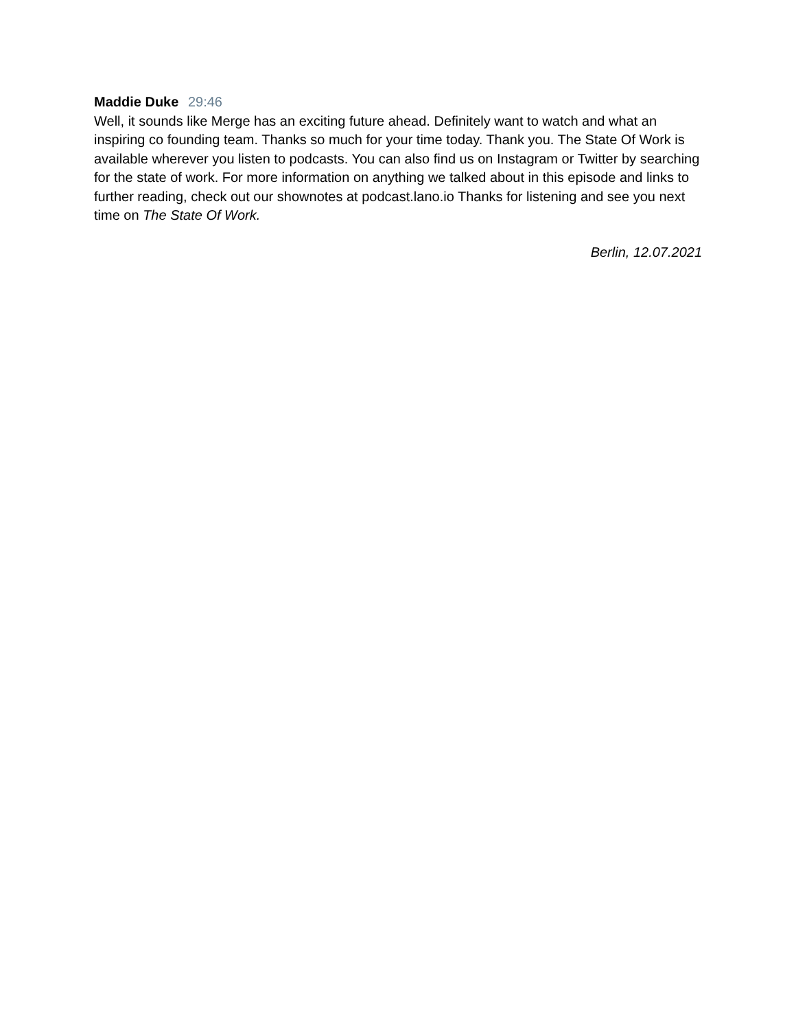Maddie Duke 29:46
Well, it sounds like Merge has an exciting future ahead. Definitely want to watch and what an inspiring co founding team. Thanks so much for your time today. Thank you. The State Of Work is available wherever you listen to podcasts. You can also find us on Instagram or Twitter by searching for the state of work. For more information on anything we talked about in this episode and links to further reading, check out our shownotes at podcast.lano.io Thanks for listening and see you next time on The State Of Work.
Berlin, 12.07.2021